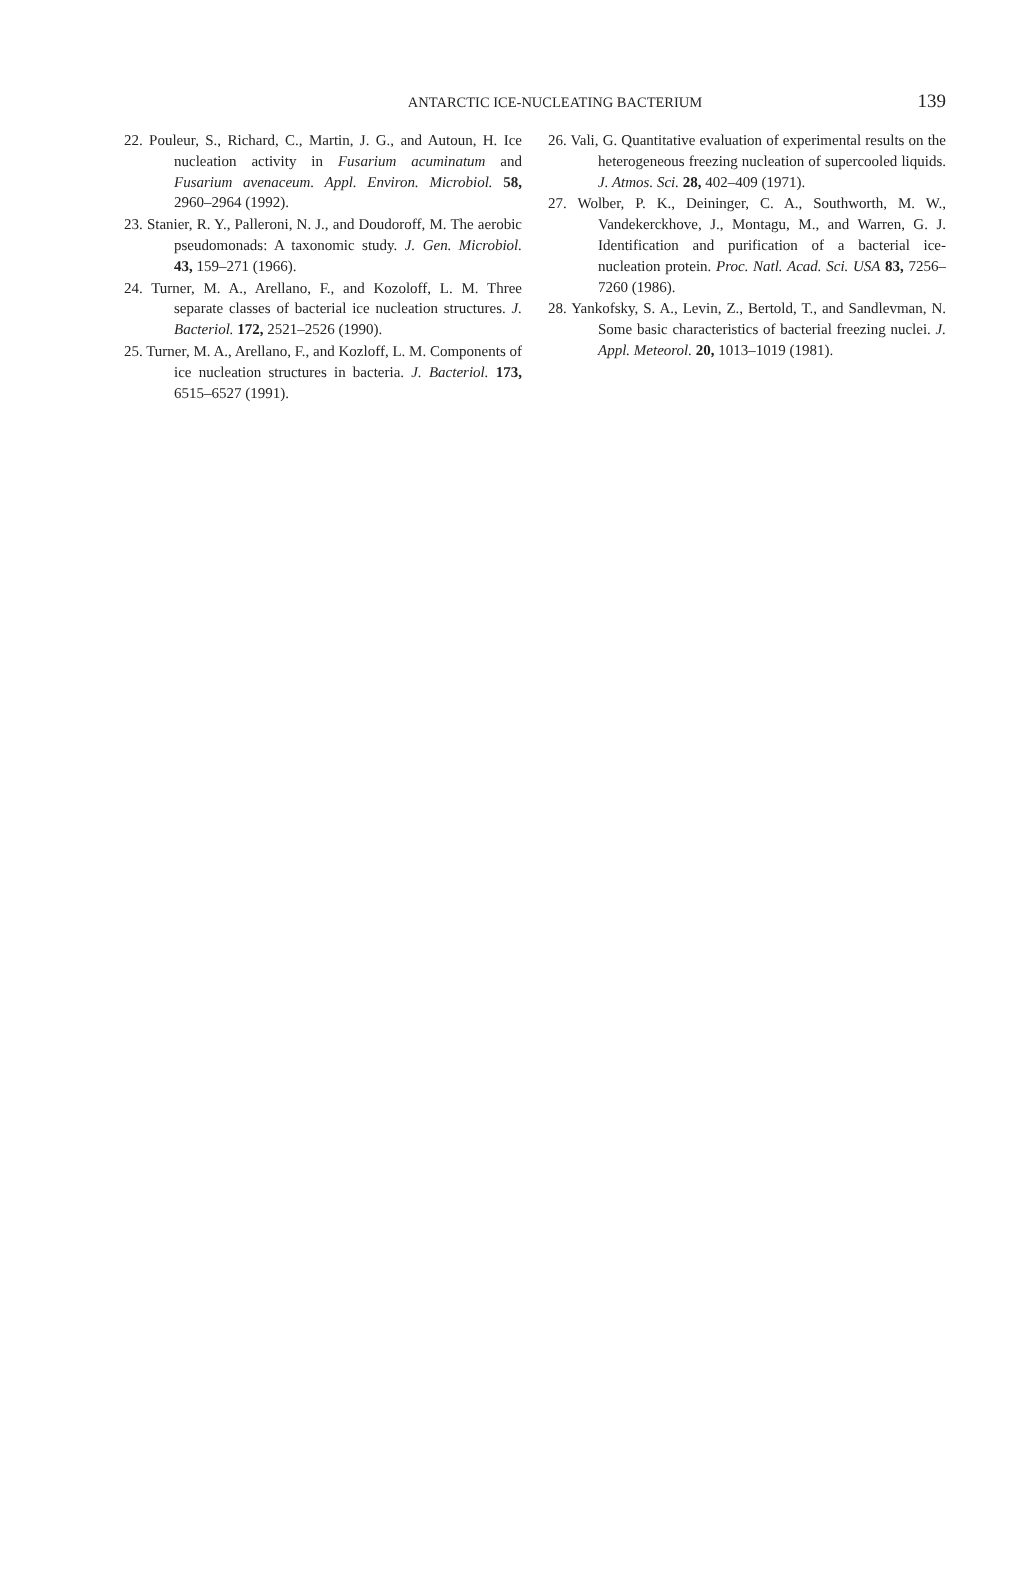ANTARCTIC ICE-NUCLEATING BACTERIUM
139
22. Pouleur, S., Richard, C., Martin, J. G., and Autoun, H. Ice nucleation activity in Fusarium acuminatum and Fusarium avenaceum. Appl. Environ. Microbiol. 58, 2960–2964 (1992).
23. Stanier, R. Y., Palleroni, N. J., and Doudoroff, M. The aerobic pseudomonads: A taxonomic study. J. Gen. Microbiol. 43, 159–271 (1966).
24. Turner, M. A., Arellano, F., and Kozoloff, L. M. Three separate classes of bacterial ice nucleation structures. J. Bacteriol. 172, 2521–2526 (1990).
25. Turner, M. A., Arellano, F., and Kozloff, L. M. Components of ice nucleation structures in bacteria. J. Bacteriol. 173, 6515–6527 (1991).
26. Vali, G. Quantitative evaluation of experimental results on the heterogeneous freezing nucleation of supercooled liquids. J. Atmos. Sci. 28, 402–409 (1971).
27. Wolber, P. K., Deininger, C. A., Southworth, M. W., Vandekerckhove, J., Montagu, M., and Warren, G. J. Identification and purification of a bacterial ice-nucleation protein. Proc. Natl. Acad. Sci. USA 83, 7256–7260 (1986).
28. Yankofsky, S. A., Levin, Z., Bertold, T., and Sandlevman, N. Some basic characteristics of bacterial freezing nuclei. J. Appl. Meteorol. 20, 1013–1019 (1981).